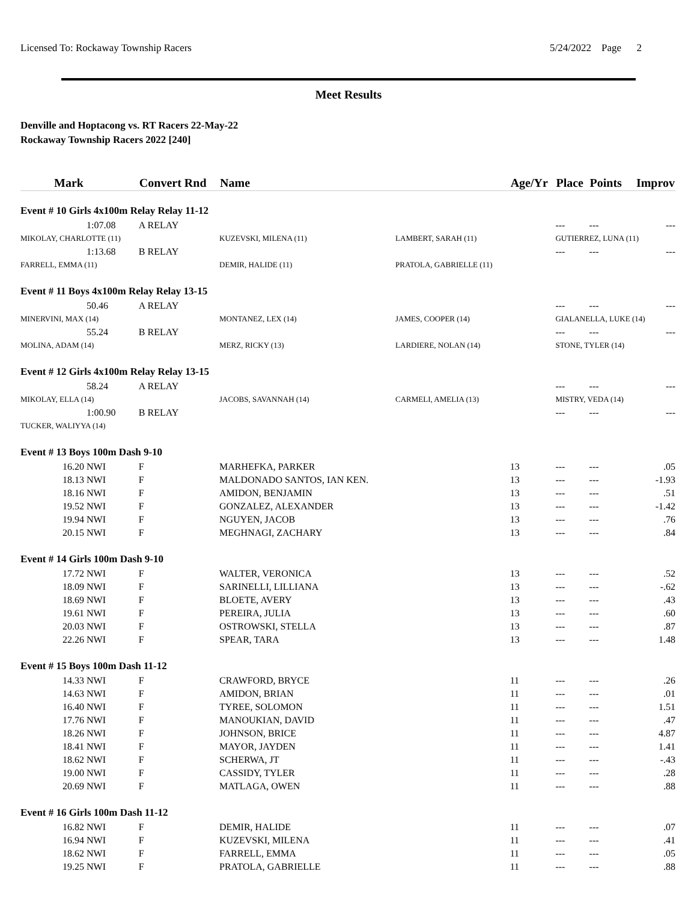Licensed To: Rockaway Township Racers 5/24/2022 Page 2
Meet Results
Denville and Hoptacong vs. RT Racers 22-May-22
Rockaway Township Racers 2022 [240]
| Mark | Convert Rnd | Name | | Age/Yr | Place | Points | Improv |
| --- | --- | --- | --- | --- | --- | --- | --- |
| Event # 10 Girls 4x100m Relay Relay 11-12 | | | | | | | |
| 1:07.08 | A RELAY | | | | --- | --- | --- |
| MIKOLAY, CHARLOTTE (11) | | KUZEVSKI, MILENA (11) | LAMBERT, SARAH (11) | | GUTIERREZ, LUNA (11) | | |
| 1:13.68 | B RELAY | | | | --- | --- | --- |
| FARRELL, EMMA (11) | | DEMIR, HALIDE (11) | PRATOLA, GABRIELLE (11) | | | | |
| Event # 11 Boys 4x100m Relay Relay 13-15 | | | | | | | |
| 50.46 | A RELAY | | | | --- | --- | --- |
| MINERVINI, MAX (14) | | MONTANEZ, LEX (14) | JAMES, COOPER (14) | | GIALANELLA, LUKE (14) | | |
| 55.24 | B RELAY | | | | --- | --- | --- |
| MOLINA, ADAM (14) | | MERZ, RICKY (13) | LARDIERE, NOLAN (14) | | STONE, TYLER (14) | | |
| Event # 12 Girls 4x100m Relay Relay 13-15 | | | | | | | |
| 58.24 | A RELAY | | | | --- | --- | --- |
| MIKOLAY, ELLA (14) | | JACOBS, SAVANNAH (14) | CARMELI, AMELIA (13) | | MISTRY, VEDA (14) | | |
| 1:00.90 | B RELAY | | | | --- | --- | --- |
| TUCKER, WALIYYA (14) | | | | | | | |
| Event # 13 Boys 100m Dash 9-10 | | | | | | | |
| 16.20 NWI | F | MARHEFKA, PARKER | | 13 | --- | --- | .05 |
| 18.13 NWI | F | MALDONADO SANTOS, IAN KEN. | | 13 | --- | --- | -1.93 |
| 18.16 NWI | F | AMIDON, BENJAMIN | | 13 | --- | --- | .51 |
| 19.52 NWI | F | GONZALEZ, ALEXANDER | | 13 | --- | --- | -1.42 |
| 19.94 NWI | F | NGUYEN, JACOB | | 13 | --- | --- | .76 |
| 20.15 NWI | F | MEGHNAGI, ZACHARY | | 13 | --- | --- | .84 |
| Event # 14 Girls 100m Dash 9-10 | | | | | | | |
| 17.72 NWI | F | WALTER, VERONICA | | 13 | --- | --- | .52 |
| 18.09 NWI | F | SARINELLI, LILLIANA | | 13 | --- | --- | -.62 |
| 18.69 NWI | F | BLOETE, AVERY | | 13 | --- | --- | .43 |
| 19.61 NWI | F | PEREIRA, JULIA | | 13 | --- | --- | .60 |
| 20.03 NWI | F | OSTROWSKI, STELLA | | 13 | --- | --- | .87 |
| 22.26 NWI | F | SPEAR, TARA | | 13 | --- | --- | 1.48 |
| Event # 15 Boys 100m Dash 11-12 | | | | | | | |
| 14.33 NWI | F | CRAWFORD, BRYCE | | 11 | --- | --- | .26 |
| 14.63 NWI | F | AMIDON, BRIAN | | 11 | --- | --- | .01 |
| 16.40 NWI | F | TYREE, SOLOMON | | 11 | --- | --- | 1.51 |
| 17.76 NWI | F | MANOUKIAN, DAVID | | 11 | --- | --- | .47 |
| 18.26 NWI | F | JOHNSON, BRICE | | 11 | --- | --- | 4.87 |
| 18.41 NWI | F | MAYOR, JAYDEN | | 11 | --- | --- | 1.41 |
| 18.62 NWI | F | SCHERWA, JT | | 11 | --- | --- | -.43 |
| 19.00 NWI | F | CASSIDY, TYLER | | 11 | --- | --- | .28 |
| 20.69 NWI | F | MATLAGA, OWEN | | 11 | --- | --- | .88 |
| Event # 16 Girls 100m Dash 11-12 | | | | | | | |
| 16.82 NWI | F | DEMIR, HALIDE | | 11 | --- | --- | .07 |
| 16.94 NWI | F | KUZEVSKI, MILENA | | 11 | --- | --- | .41 |
| 18.62 NWI | F | FARRELL, EMMA | | 11 | --- | --- | .05 |
| 19.25 NWI | F | PRATOLA, GABRIELLE | | 11 | --- | --- | .88 |